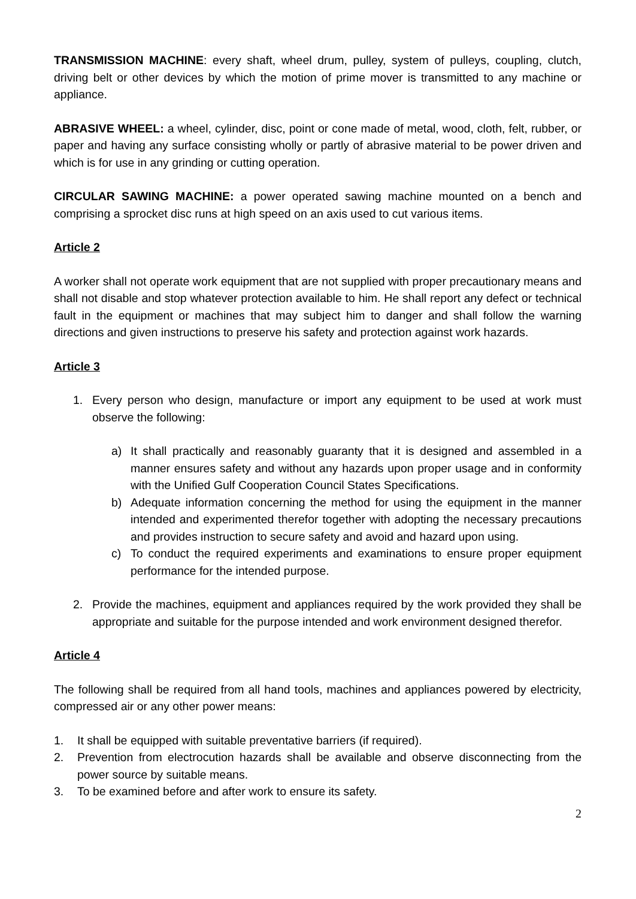TRANSMISSION MACHINE: every shaft, wheel drum, pulley, system of pulleys, coupling, clutch, driving belt or other devices by which the motion of prime mover is transmitted to any machine or appliance.
ABRASIVE WHEEL: a wheel, cylinder, disc, point or cone made of metal, wood, cloth, felt, rubber, or paper and having any surface consisting wholly or partly of abrasive material to be power driven and which is for use in any grinding or cutting operation.
CIRCULAR SAWING MACHINE: a power operated sawing machine mounted on a bench and comprising a sprocket disc runs at high speed on an axis used to cut various items.
Article 2
A worker shall not operate work equipment that are not supplied with proper precautionary means and shall not disable and stop whatever protection available to him. He shall report any defect or technical fault in the equipment or machines that may subject him to danger and shall follow the warning directions and given instructions to preserve his safety and protection against work hazards.
Article 3
1. Every person who design, manufacture or import any equipment to be used at work must observe the following:
a) It shall practically and reasonably guaranty that it is designed and assembled in a manner ensures safety and without any hazards upon proper usage and in conformity with the Unified Gulf Cooperation Council States Specifications.
b) Adequate information concerning the method for using the equipment in the manner intended and experimented therefor together with adopting the necessary precautions and provides instruction to secure safety and avoid and hazard upon using.
c) To conduct the required experiments and examinations to ensure proper equipment performance for the intended purpose.
2. Provide the machines, equipment and appliances required by the work provided they shall be appropriate and suitable for the purpose intended and work environment designed therefor.
Article 4
The following shall be required from all hand tools, machines and appliances powered by electricity, compressed air or any other power means:
1. It shall be equipped with suitable preventative barriers (if required).
2. Prevention from electrocution hazards shall be available and observe disconnecting from the power source by suitable means.
3. To be examined before and after work to ensure its safety.
2